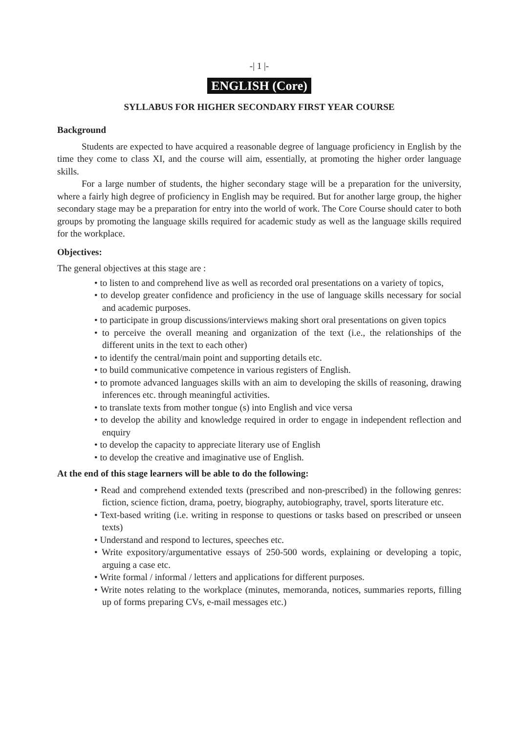-| 1 |-
ENGLISH (Core)
SYLLABUS FOR HIGHER SECONDARY FIRST YEAR COURSE
Background
Students are expected to have acquired a reasonable degree of language proficiency in English by the time they come to class XI, and the course will aim, essentially, at promoting the higher order language skills.
For a large number of students, the higher secondary stage will be a preparation for the university, where a fairly high degree of proficiency in English may be required. But for another large group, the higher secondary stage may be a preparation for entry into the world of work. The Core Course should cater to both groups by promoting the language skills required for academic study as well as the language skills required for the workplace.
Objectives:
The general objectives at this stage are :
• to listen to and comprehend live as well as recorded oral presentations on a variety of topics,
• to develop greater confidence and proficiency in the use of language skills necessary for social and academic purposes.
• to participate in group discussions/interviews making short oral presentations on given topics
• to perceive the overall meaning and organization of the text (i.e., the relationships of the different units in the text to each other)
• to identify the central/main point and supporting details etc.
• to build communicative competence in various registers of English.
• to promote advanced languages skills with an aim to developing the skills of reasoning, drawing inferences etc. through meaningful activities.
• to translate texts from mother tongue (s) into English and vice versa
• to develop the ability and knowledge required in order to engage in independent reflection and enquiry
• to develop the capacity to appreciate literary use of English
• to develop the creative and imaginative use of English.
At the end of this stage learners will be able to do the following:
• Read and comprehend extended texts (prescribed and non-prescribed) in the following genres: fiction, science fiction, drama, poetry, biography, autobiography, travel, sports literature etc.
• Text-based writing (i.e. writing in response to questions or tasks based on prescribed or unseen texts)
• Understand and respond to lectures, speeches etc.
• Write expository/argumentative essays of 250-500 words, explaining or developing a topic, arguing a case etc.
• Write formal / informal / letters and applications for different purposes.
• Write notes relating to the workplace (minutes, memoranda, notices, summaries reports, filling up of forms preparing CVs, e-mail messages etc.)